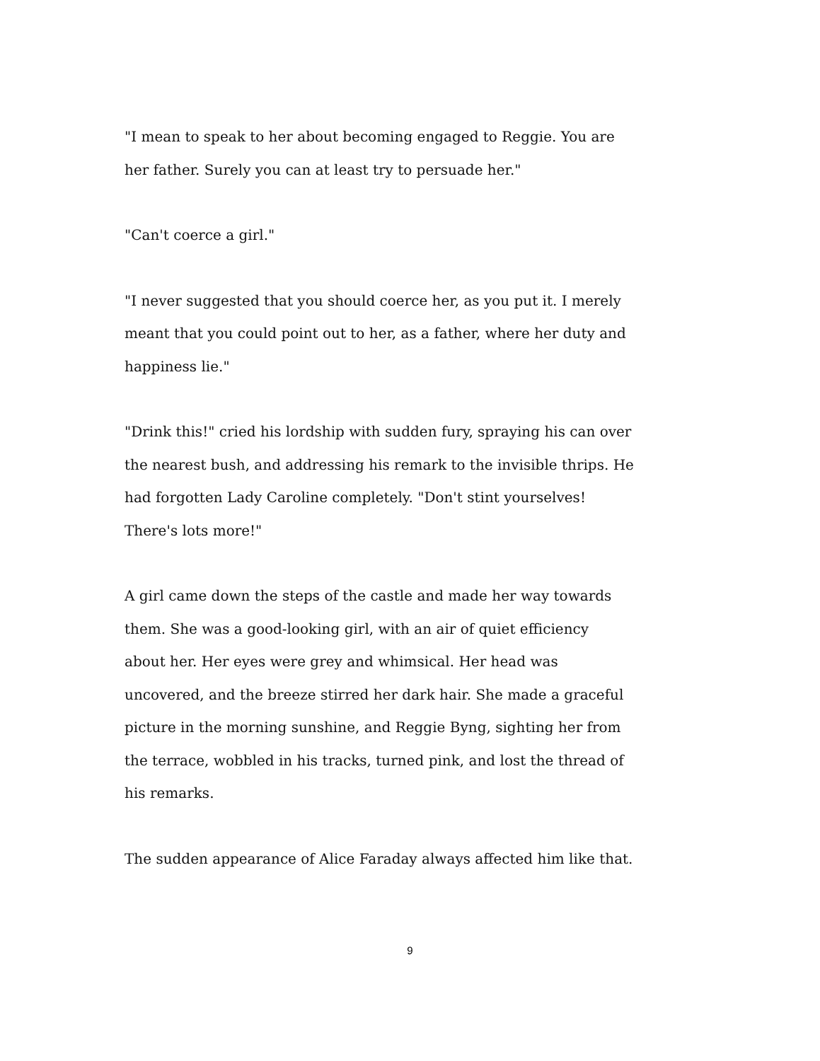"I mean to speak to her about becoming engaged to Reggie. You are her father. Surely you can at least try to persuade her."
"Can't coerce a girl."
"I never suggested that you should coerce her, as you put it. I merely meant that you could point out to her, as a father, where her duty and happiness lie."
"Drink this!" cried his lordship with sudden fury, spraying his can over the nearest bush, and addressing his remark to the invisible thrips. He had forgotten Lady Caroline completely. "Don't stint yourselves! There's lots more!"
A girl came down the steps of the castle and made her way towards them. She was a good-looking girl, with an air of quiet efficiency about her. Her eyes were grey and whimsical. Her head was uncovered, and the breeze stirred her dark hair. She made a graceful picture in the morning sunshine, and Reggie Byng, sighting her from the terrace, wobbled in his tracks, turned pink, and lost the thread of his remarks.
The sudden appearance of Alice Faraday always affected him like that.
9